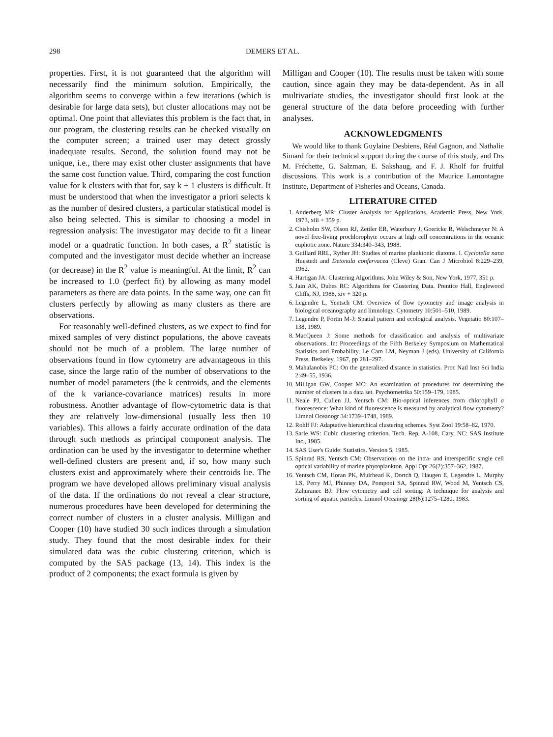298 DEMERS ET AL.
properties. First, it is not guaranteed that the algorithm will necessarily find the minimum solution. Empirically, the algorithm seems to converge within a few iterations (which is desirable for large data sets), but cluster allocations may not be optimal. One point that alleviates this problem is the fact that, in our program, the clustering results can be checked visually on the computer screen; a trained user may detect grossly inadequate results. Second, the solution found may not be unique, i.e., there may exist other cluster assignments that have the same cost function value. Third, comparing the cost function value for k clusters with that for, say k + 1 clusters is difficult. It must be understood that when the investigator a priori selects k as the number of desired clusters, a particular statistical model is also being selected. This is similar to choosing a model in regression analysis: The investigator may decide to fit a linear model or a quadratic function. In both cases, a R<sup>2</sup> statistic is computed and the investigator must decide whether an increase (or decrease) in the R<sup>2</sup> value is meaningful. At the limit, R<sup>2</sup> can be increased to 1.0 (perfect fit) by allowing as many model parameters as there are data points. In the same way, one can fit clusters perfectly by allowing as many clusters as there are observations.
For reasonably well-defined clusters, as we expect to find for mixed samples of very distinct populations, the above caveats should not be much of a problem. The large number of observations found in flow cytometry are advantageous in this case, since the large ratio of the number of observations to the number of model parameters (the k centroids, and the elements of the k variance-covariance matrices) results in more robustness. Another advantage of flow-cytometric data is that they are relatively low-dimensional (usually less then 10 variables). This allows a fairly accurate ordination of the data through such methods as principal component analysis. The ordination can be used by the investigator to determine whether well-defined clusters are present and, if so, how many such clusters exist and approximately where their centroids lie. The program we have developed allows preliminary visual analysis of the data. If the ordinations do not reveal a clear structure, numerous procedures have been developed for determining the correct number of clusters in a cluster analysis. Milligan and Cooper (10) have studied 30 such indices through a simulation study. They found that the most desirable index for their simulated data was the cubic clustering criterion, which is computed by the SAS package (13, 14). This index is the product of 2 components; the exact formula is given by
Milligan and Cooper (10). The results must be taken with some caution, since again they may be data-dependent. As in all multivariate studies, the investigator should first look at the general structure of the data before proceeding with further analyses.
ACKNOWLEDGMENTS
We would like to thank Guylaine Desbiens, Réal Gagnon, and Nathalie Simard for their technical support during the course of this study, and Drs M. Fréchette, G. Salzman, E. Sakshaug, and F. J. Rholf for fruitful discussions. This work is a contribution of the Maurice Lamontagne Institute, Department of Fisheries and Oceans, Canada.
LITERATURE CITED
1. Anderberg MR: Cluster Analysis for Applications. Academic Press, New York, 1973, xiii + 359 p.
2. Chisholm SW, Olson RJ, Zettler ER, Waterbury J, Goericke R, Welschmeyer N: A novel free-living prochlorophyte occurs at high cell concentrations in the oceanic euphotic zone. Nature 334:340–343, 1988.
3. Guillard RRL, Ryther JH: Studies of marine planktonic diatoms. I. Cyclotella nana Huestedt and Detonula confervacea (Cleve) Gran. Can J Microbiol 8:229–239, 1962.
4. Hartigan JA: Clustering Algorithms. John Wiley & Son, New York, 1977, 351 p.
5. Jain AK, Dubes RC: Algorithms for Clustering Data. Prentice Hall, Englewood Cliffs, NJ, 1988, xiv + 320 p.
6. Legendre L, Yentsch CM: Overview of flow cytometry and image analysis in biological oceanography and limnology. Cytometry 10:501–510, 1989.
7. Legendre P, Fortin M-J: Spatial pattern and ecological analysis. Vegetatio 80:107–138, 1989.
8. MacQueen J: Some methods for classification and analysis of multivariate observations. In: Proceedings of the Fifth Berkeley Symposium on Mathematical Statistics and Probability, Le Cam LM, Neyman J (eds). University of California Press, Berkeley, 1967, pp 281–297.
9. Mahalanobis PC: On the generalized distance in statistics. Proc Natl Inst Sci India 2:49–55, 1936.
10. Milligan GW, Cooper MC: An examination of procedures for determining the number of clusters in a data set. Psychometrika 50:159–179, 1985.
11. Neale PJ, Cullen JJ, Yentsch CM: Bio-optical inferences from chlorophyll a fluorescence: What kind of fluorescence is measured by analytical flow cytometry? Limnol Oceanogr 34:1739–1748, 1989.
12. Rohlf FJ: Adaptative hierarchical clustering schemes. Syst Zool 19:58–82, 1970.
13. Sarle WS: Cubic clustering criterion. Tech. Rep. A-108, Cary, NC: SAS Institute Inc., 1985.
14. SAS User's Guide: Statistics. Version 5, 1985.
15. Spinrad RS, Yentsch CM: Observations on the intra- and interspecific single cell optical variability of marine phytoplankton. Appl Opt 26(2):357–362, 1987.
16. Yentsch CM, Horan PK, Muirhead K, Dortch Q, Haugen E, Legendre L, Murphy LS, Perry MJ, Phinney DA, Pomponi SA, Spinrad RW, Wood M, Yentsch CS, Zahuranec BJ: Flow cytometry and cell sorting: A technique for analysis and sorting of aquatic particles. Limnol Oceanogr 28(6):1275–1280, 1983.